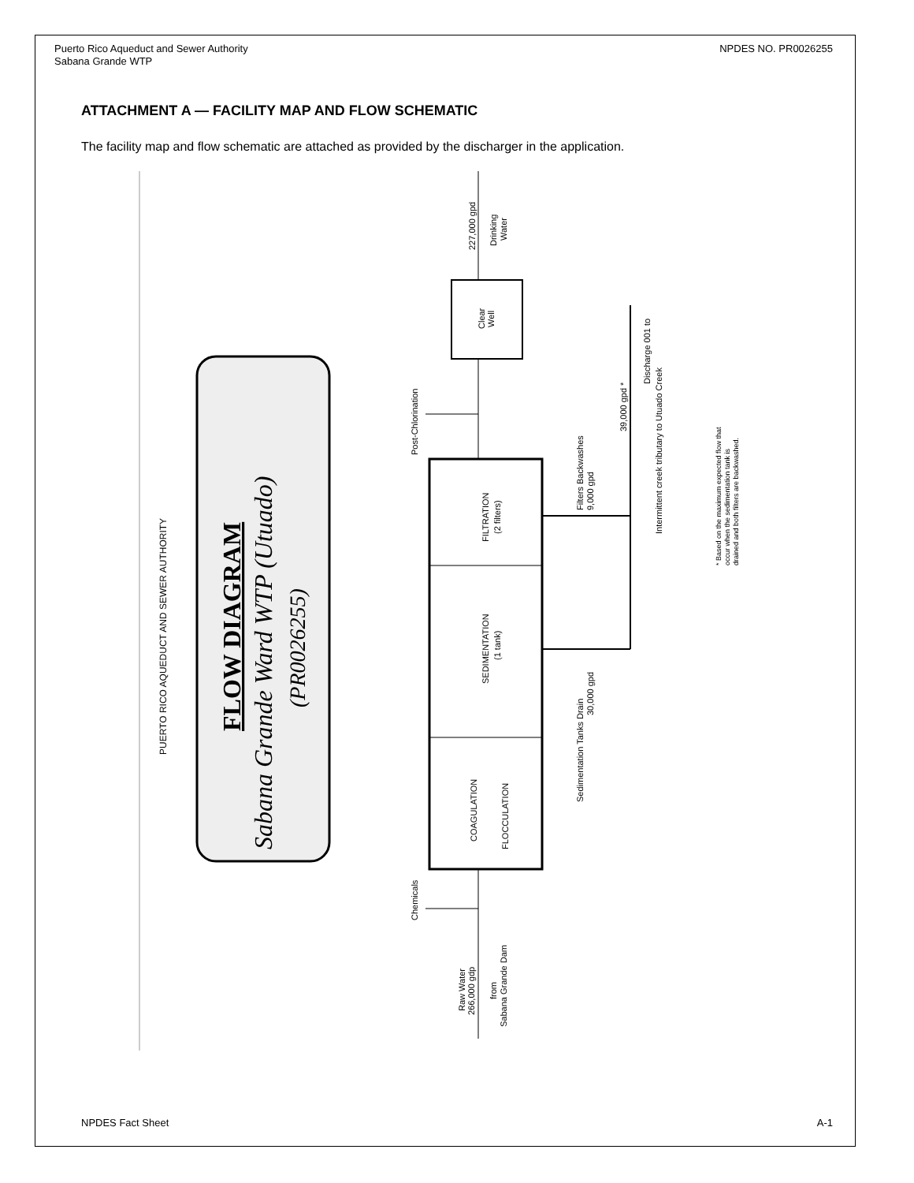Puerto Rico Aqueduct and Sewer Authority
Sabana Grande WTP
NPDES NO. PR0026255
ATTACHMENT A — FACILITY MAP AND FLOW SCHEMATIC
The facility map and flow schematic are attached as provided by the discharger in the application.
PUERTO RICO AQUEDUCT AND SEWER AUTHORITY
FLOW DIAGRAM
Sabana Grande Ward WTP (Utuado)
(PR0026255)
FILTRATION
(2 filters)
SEDIMENTATION
(1 tank)
COAGULATION
FLOCCULATION
Clear
Well
227,000 gpd
Drinking
Water
Post-Chlorination
Filters Backwashes
9,000 gpd
39,000 gpd *
Discharge 001 to
Intermittent creek tributary to Utuado Creek
Sedimentation Tanks Drain
30,000 gpd
* Based on the maximum expected flow that
occur when the sedimentation tank is
drained and both filters are backwashed.
Chemicals
Raw Water
266,000 gdp
from
Sabana Grande Dam
NPDES Fact Sheet A-1